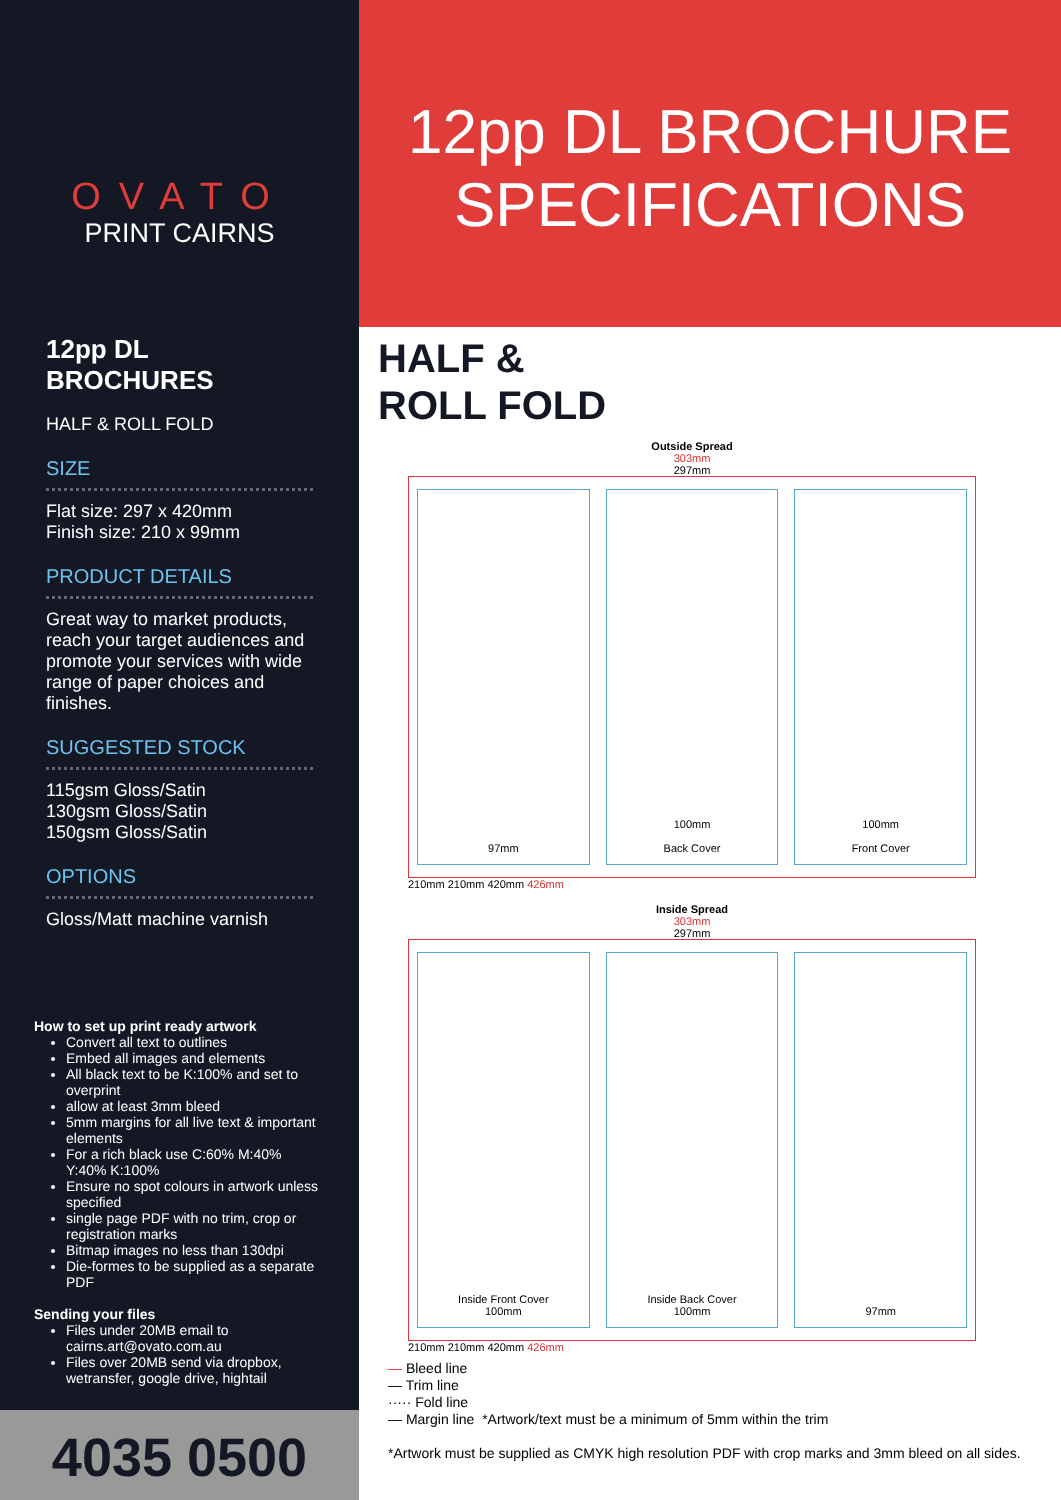OVATO
PRINT CAIRNS
12pp DL BROCHURES
HALF & ROLL FOLD
SIZE
Flat size: 297 x 420mm
Finish size: 210 x 99mm
PRODUCT DETAILS
Great way to market products, reach your target audiences and promote your services with wide range of paper choices and finishes.
SUGGESTED STOCK
115gsm Gloss/Satin
130gsm Gloss/Satin
150gsm Gloss/Satin
OPTIONS
Gloss/Matt machine varnish
How to set up print ready artwork
Convert all text to outlines
Embed all images and elements
All black text to be K:100% and set to overprint
allow at least 3mm bleed
5mm margins for all live text & important elements
For a rich black use C:60% M:40% Y:40% K:100%
Ensure no spot colours in artwork unless specified
single page PDF with no trim, crop or registration marks
Bitmap images no less than 130dpi
Die-formes to be supplied as a separate PDF
Sending your files
Files under 20MB email to cairns.art@ovato.com.au
Files over 20MB send via dropbox, wetransfer, google drive, hightail
4035 0500
12pp DL BROCHURE
SPECIFICATIONS
HALF &
ROLL FOLD
Outside Spread
303mm
297mm
97mm
100mm
Back Cover
100mm
Front Cover
210mm 210mm 420mm 426mm
Inside Spread
303mm
297mm
Inside Front Cover
100mm
Inside Back Cover
100mm
97mm
210mm 210mm 420mm 426mm
— Bleed line
— Trim line
····· Fold line
— Margin line *Artwork/text must be a minimum of 5mm within the trim
*Artwork must be supplied as CMYK high resolution PDF with crop marks and 3mm bleed on all sides.